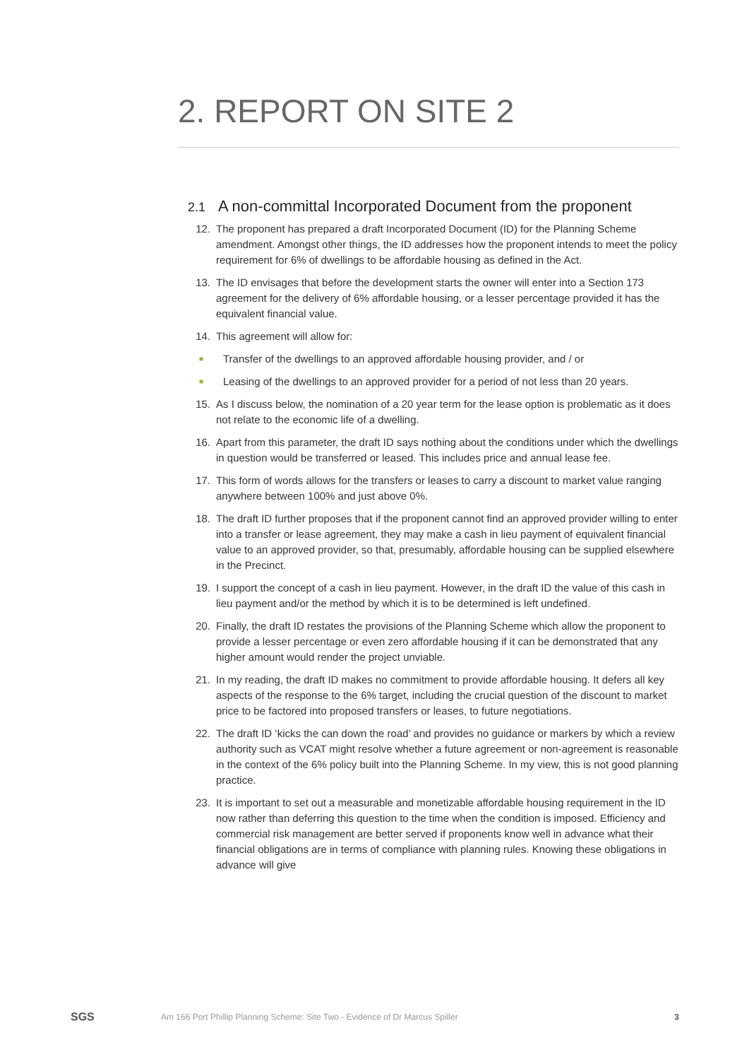2. REPORT ON SITE 2
2.1 A non-committal Incorporated Document from the proponent
12. The proponent has prepared a draft Incorporated Document (ID) for the Planning Scheme amendment. Amongst other things, the ID addresses how the proponent intends to meet the policy requirement for 6% of dwellings to be affordable housing as defined in the Act.
13. The ID envisages that before the development starts the owner will enter into a Section 173 agreement for the delivery of 6% affordable housing, or a lesser percentage provided it has the equivalent financial value.
14. This agreement will allow for:
■ Transfer of the dwellings to an approved affordable housing provider, and / or
■ Leasing of the dwellings to an approved provider for a period of not less than 20 years.
15. As I discuss below, the nomination of a 20 year term for the lease option is problematic as it does not relate to the economic life of a dwelling.
16. Apart from this parameter, the draft ID says nothing about the conditions under which the dwellings in question would be transferred or leased. This includes price and annual lease fee.
17. This form of words allows for the transfers or leases to carry a discount to market value ranging anywhere between 100% and just above 0%.
18. The draft ID further proposes that if the proponent cannot find an approved provider willing to enter into a transfer or lease agreement, they may make a cash in lieu payment of equivalent financial value to an approved provider, so that, presumably, affordable housing can be supplied elsewhere in the Precinct.
19. I support the concept of a cash in lieu payment. However, in the draft ID the value of this cash in lieu payment and/or the method by which it is to be determined is left undefined.
20. Finally, the draft ID restates the provisions of the Planning Scheme which allow the proponent to provide a lesser percentage or even zero affordable housing if it can be demonstrated that any higher amount would render the project unviable.
21. In my reading, the draft ID makes no commitment to provide affordable housing. It defers all key aspects of the response to the 6% target, including the crucial question of the discount to market price to be factored into proposed transfers or leases, to future negotiations.
22. The draft ID ‘kicks the can down the road’ and provides no guidance or markers by which a review authority such as VCAT might resolve whether a future agreement or non-agreement is reasonable in the context of the 6% policy built into the Planning Scheme. In my view, this is not good planning practice.
23. It is important to set out a measurable and monetizable affordable housing requirement in the ID now rather than deferring this question to the time when the condition is imposed. Efficiency and commercial risk management are better served if proponents know well in advance what their financial obligations are in terms of compliance with planning rules. Knowing these obligations in advance will give
SGS Am 166 Port Phillip Planning Scheme: Site Two - Evidence of Dr Marcus Spiller 3